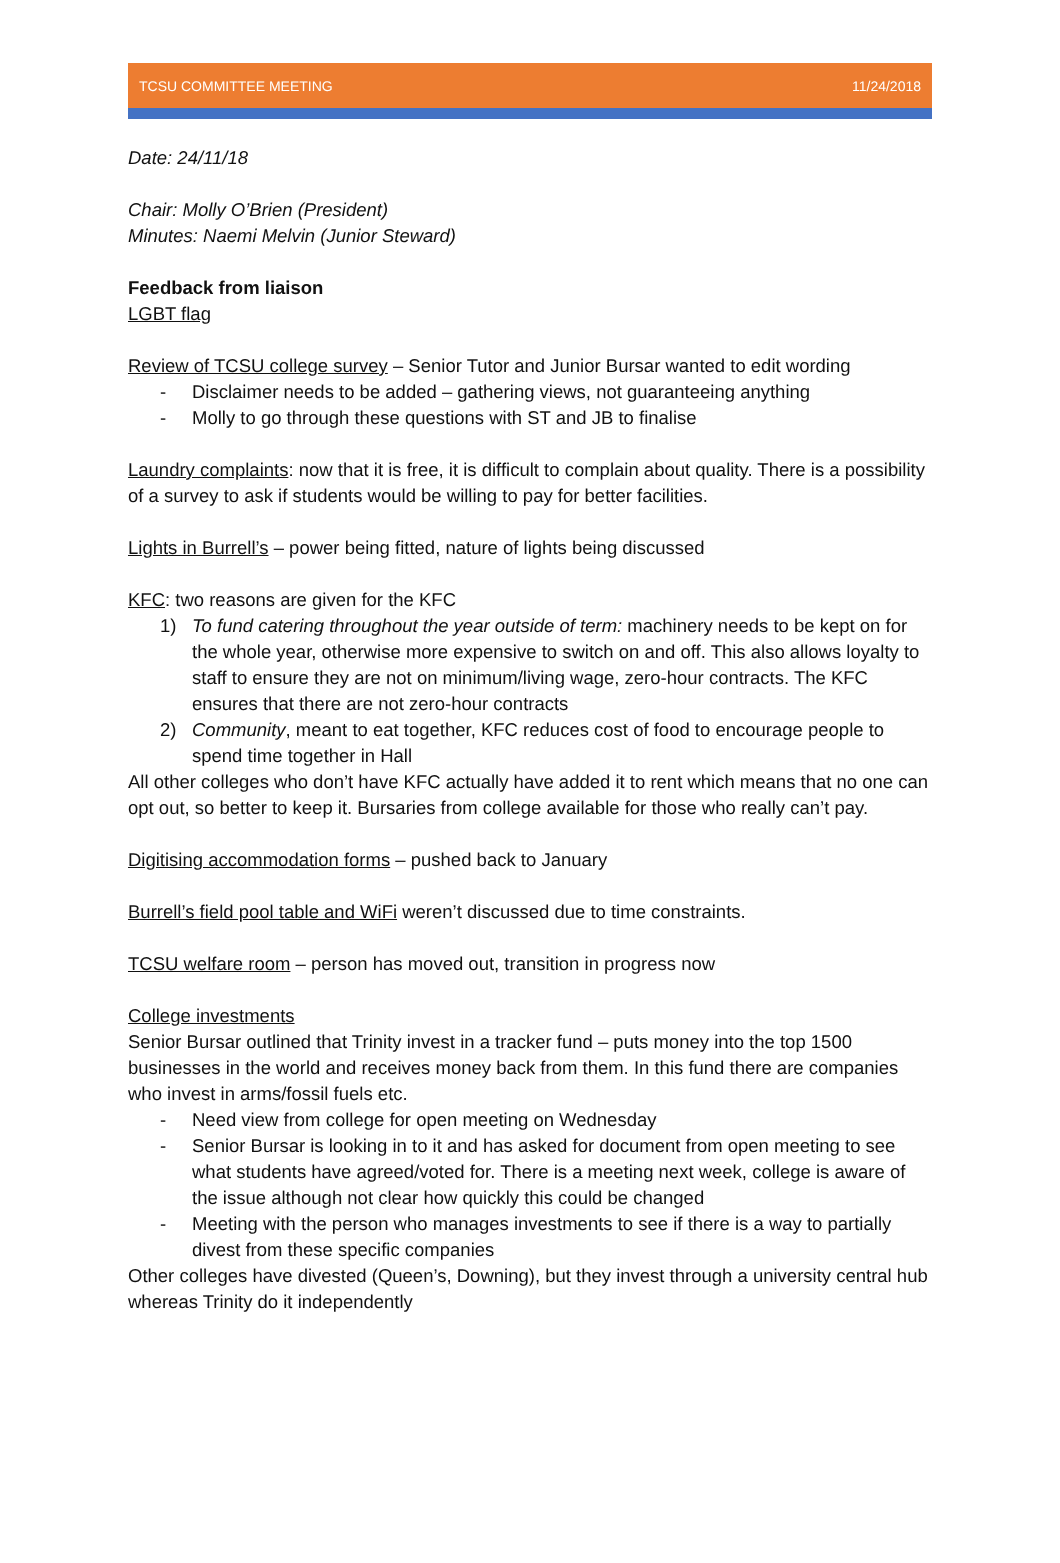TCSU COMMITTEE MEETING 11/24/2018
Date: 24/11/18
Chair: Molly O’Brien (President)
Minutes: Naemi Melvin (Junior Steward)
Feedback from liaison
LGBT flag
Review of TCSU college survey – Senior Tutor and Junior Bursar wanted to edit wording
- Disclaimer needs to be added – gathering views, not guaranteeing anything
- Molly to go through these questions with ST and JB to finalise
Laundry complaints: now that it is free, it is difficult to complain about quality. There is a possibility of a survey to ask if students would be willing to pay for better facilities.
Lights in Burrell’s – power being fitted, nature of lights being discussed
KFC: two reasons are given for the KFC
1) To fund catering throughout the year outside of term: machinery needs to be kept on for the whole year, otherwise more expensive to switch on and off. This also allows loyalty to staff to ensure they are not on minimum/living wage, zero-hour contracts. The KFC ensures that there are not zero-hour contracts
2) Community, meant to eat together, KFC reduces cost of food to encourage people to spend time together in Hall
All other colleges who don’t have KFC actually have added it to rent which means that no one can opt out, so better to keep it. Bursaries from college available for those who really can’t pay.
Digitising accommodation forms – pushed back to January
Burrell’s field pool table and WiFi weren’t discussed due to time constraints.
TCSU welfare room – person has moved out, transition in progress now
College investments
Senior Bursar outlined that Trinity invest in a tracker fund – puts money into the top 1500 businesses in the world and receives money back from them. In this fund there are companies who invest in arms/fossil fuels etc.
- Need view from college for open meeting on Wednesday
- Senior Bursar is looking in to it and has asked for document from open meeting to see what students have agreed/voted for. There is a meeting next week, college is aware of the issue although not clear how quickly this could be changed
- Meeting with the person who manages investments to see if there is a way to partially divest from these specific companies
Other colleges have divested (Queen’s, Downing), but they invest through a university central hub whereas Trinity do it independently